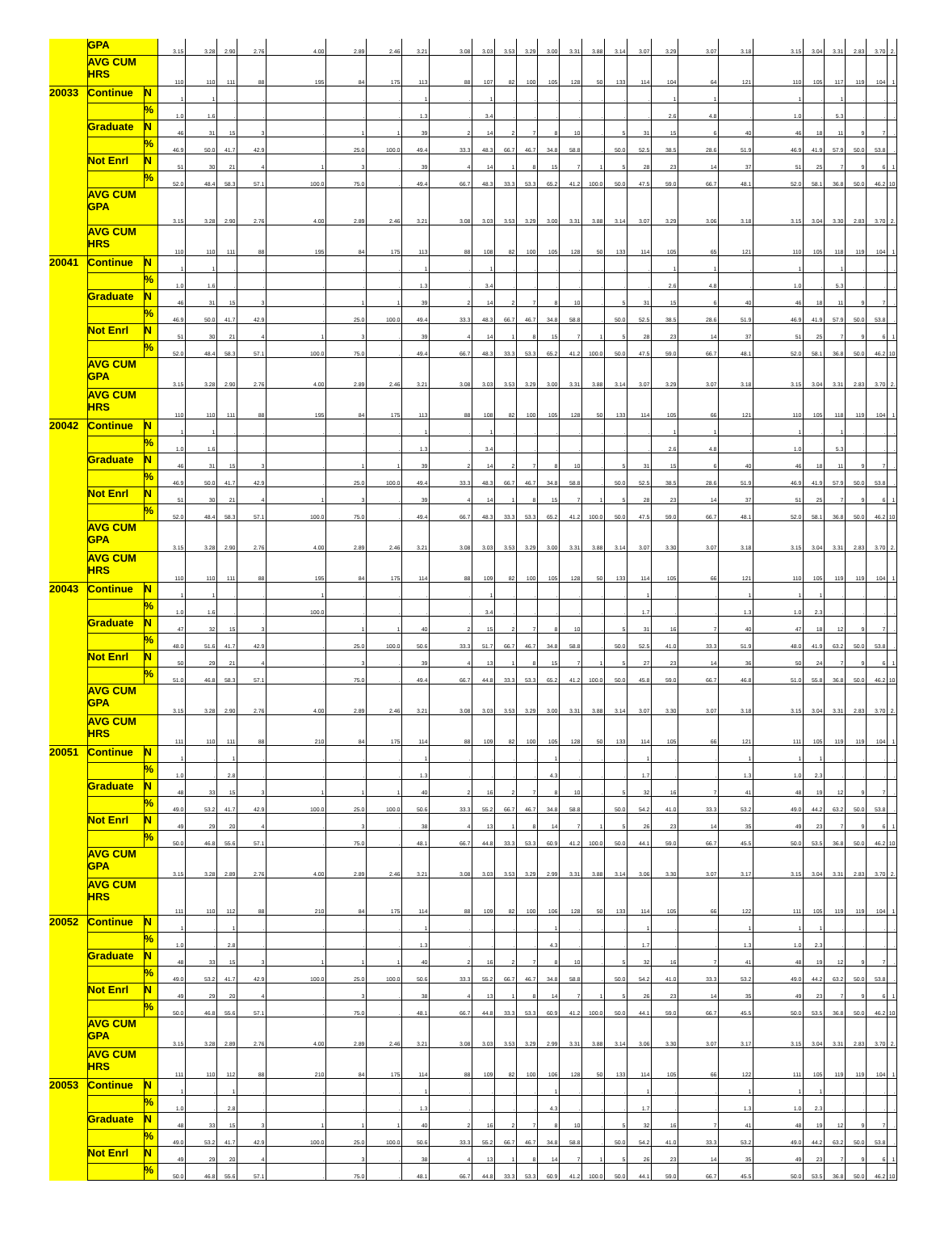| | GPA | | 3.15 | 3.28 | 2.90 | 2.76 | 4.00 | 2.89 | 2.46 | 3.21 | 3.08 | 3.03 | 3.53 | 3.29 | 3.00 | 3.31 | 3.88 | 3.14 | 3.07 | 3.29 | 3.07 | 3.18 | 3.15 | 3.04 | 3.31 | 2.83 | 3.70 | 2. |
| | AVG CUM HRS | | 110 | 110 | 111 | 88 | 195 | 84 | 175 | 113 | 88 | 107 | 82 | 100 | 105 | 128 | 50 | 133 | 114 | 104 | 64 | 121 | 110 | 105 | 117 | 119 | 104 | 1 |
| 20033 | Continue | N | 1 | 1 | . | . | . | . | . | 1 | . | 1 | . | . | . | . | . | . | . | 1 | 1 | . | 1 | . | 1 | . | . | . |
| | | % | 1.0 | 1.6 | . | . | . | . | . | 1.3 | . | 3.4 | . | . | . | . | . | . | . | 2.6 | 4.8 | . | 1.0 | . | 5.3 | . | . | . |
| | Graduate | N | 46 | 31 | 15 | 3 | . | 1 | 1 | 39 | 2 | 14 | 2 | 7 | 8 | 10 | . | 5 | 31 | 15 | 6 | 40 | 46 | 18 | 11 | 9 | 7 | . |
| | | % | 46.9 | 50.0 | 41.7 | 42.9 | . | 25.0 | 100.0 | 49.4 | 33.3 | 48.3 | 66.7 | 46.7 | 34.8 | 58.8 | . | 50.0 | 52.5 | 38.5 | 28.6 | 51.9 | 46.9 | 41.9 | 57.9 | 50.0 | 53.8 | . |
| | Not Enrl | N | 51 | 30 | 21 | 4 | 1 | 3 | . | 39 | 4 | 14 | 1 | 8 | 15 | 7 | 1 | 5 | 28 | 23 | 14 | 37 | 51 | 25 | 7 | 9 | 6 | 1 |
| | | % | 52.0 | 48.4 | 58.3 | 57.1 | 100.0 | 75.0 | . | 49.4 | 66.7 | 48.3 | 33.3 | 53.3 | 65.2 | 41.2 | 100.0 | 50.0 | 47.5 | 59.0 | 66.7 | 48.1 | 52.0 | 58.1 | 36.8 | 50.0 | 46.2 | 10 |
| | AVG CUM GPA | | 3.15 | 3.28 | 2.90 | 2.76 | 4.00 | 2.89 | 2.46 | 3.21 | 3.08 | 3.03 | 3.53 | 3.29 | 3.00 | 3.31 | 3.88 | 3.14 | 3.07 | 3.29 | 3.06 | 3.18 | 3.15 | 3.04 | 3.30 | 2.83 | 3.70 | 2. |
| | AVG CUM HRS | | 110 | 110 | 111 | 88 | 195 | 84 | 175 | 113 | 88 | 108 | 82 | 100 | 105 | 128 | 50 | 133 | 114 | 105 | 65 | 121 | 110 | 105 | 118 | 119 | 104 | 1 |
| 20041 | Continue | N | 1 | 1 | . | . | . | . | . | 1 | . | 1 | . | . | . | . | . | . | . | 1 | 1 | . | 1 | . | 1 | . | . | . |
| | | % | 1.0 | 1.6 | . | . | . | . | . | 1.3 | . | 3.4 | . | . | . | . | . | . | . | 2.6 | 4.8 | . | 1.0 | . | 5.3 | . | . | . |
| | Graduate | N | 46 | 31 | 15 | 3 | . | 1 | 1 | 39 | 2 | 14 | 2 | 7 | 8 | 10 | . | 5 | 31 | 15 | 6 | 40 | 46 | 18 | 11 | 9 | 7 | . |
| | | % | 46.9 | 50.0 | 41.7 | 42.9 | . | 25.0 | 100.0 | 49.4 | 33.3 | 48.3 | 66.7 | 46.7 | 34.8 | 58.8 | . | 50.0 | 52.5 | 38.5 | 28.6 | 51.9 | 46.9 | 41.9 | 57.9 | 50.0 | 53.8 | . |
| | Not Enrl | N | 51 | 30 | 21 | 4 | 1 | 3 | . | 39 | 4 | 14 | 1 | 8 | 15 | 7 | 1 | 5 | 28 | 23 | 14 | 37 | 51 | 25 | 7 | 9 | 6 | 1 |
| | | % | 52.0 | 48.4 | 58.3 | 57.1 | 100.0 | 75.0 | . | 49.4 | 66.7 | 48.3 | 33.3 | 53.3 | 65.2 | 41.2 | 100.0 | 50.0 | 47.5 | 59.0 | 66.7 | 48.1 | 52.0 | 58.1 | 36.8 | 50.0 | 46.2 | 10 |
| | AVG CUM GPA | | 3.15 | 3.28 | 2.90 | 2.76 | 4.00 | 2.89 | 2.46 | 3.21 | 3.08 | 3.03 | 3.53 | 3.29 | 3.00 | 3.31 | 3.88 | 3.14 | 3.07 | 3.29 | 3.07 | 3.18 | 3.15 | 3.04 | 3.31 | 2.83 | 3.70 | 2. |
| | AVG CUM HRS | | 110 | 110 | 111 | 88 | 195 | 84 | 175 | 113 | 88 | 108 | 82 | 100 | 105 | 128 | 50 | 133 | 114 | 105 | 66 | 121 | 110 | 105 | 118 | 119 | 104 | 1 |
| 20042 | Continue | N | 1 | 1 | . | . | . | . | . | 1 | . | 1 | . | . | . | . | . | . | . | 1 | 1 | . | 1 | . | 1 | . | . | . |
| | | % | 1.0 | 1.6 | . | . | . | . | . | 1.3 | . | 3.4 | . | . | . | . | . | . | . | 2.6 | 4.8 | . | 1.0 | . | 5.3 | . | . | . |
| | Graduate | N | 46 | 31 | 15 | 3 | . | 1 | 1 | 39 | 2 | 14 | 2 | 7 | 8 | 10 | . | 5 | 31 | 15 | 6 | 40 | 46 | 18 | 11 | 9 | 7 | . |
| | | % | 46.9 | 50.0 | 41.7 | 42.9 | . | 25.0 | 100.0 | 49.4 | 33.3 | 48.3 | 66.7 | 46.7 | 34.8 | 58.8 | . | 50.0 | 52.5 | 38.5 | 28.6 | 51.9 | 46.9 | 41.9 | 57.9 | 50.0 | 53.8 | . |
| | Not Enrl | N | 51 | 30 | 21 | 4 | 1 | 3 | . | 39 | 4 | 14 | 1 | 8 | 15 | 7 | 1 | 5 | 28 | 23 | 14 | 37 | 51 | 25 | 7 | 9 | 6 | 1 |
| | | % | 52.0 | 48.4 | 58.3 | 57.1 | 100.0 | 75.0 | . | 49.4 | 66.7 | 48.3 | 33.3 | 53.3 | 65.2 | 41.2 | 100.0 | 50.0 | 47.5 | 59.0 | 66.7 | 48.1 | 52.0 | 58.1 | 36.8 | 50.0 | 46.2 | 10 |
| | AVG CUM GPA | | 3.15 | 3.28 | 2.90 | 2.76 | 4.00 | 2.89 | 2.46 | 3.21 | 3.08 | 3.03 | 3.53 | 3.29 | 3.00 | 3.31 | 3.88 | 3.14 | 3.07 | 3.30 | 3.07 | 3.18 | 3.15 | 3.04 | 3.31 | 2.83 | 3.70 | 2. |
| | AVG CUM HRS | | 110 | 110 | 111 | 88 | 195 | 84 | 175 | 114 | 88 | 109 | 82 | 100 | 105 | 128 | 50 | 133 | 114 | 105 | 66 | 121 | 110 | 105 | 119 | 119 | 104 | 1 |
| 20043 | Continue | N | 1 | 1 | . | . | 1 | . | . | . | . | 1 | . | . | . | . | . | . | 1 | . | . | 1 | 1 | 1 | . | . | . | . |
| | | % | 1.0 | 1.6 | . | . | 100.0 | . | . | . | . | 3.4 | . | . | . | . | . | . | 1.7 | . | . | 1.3 | 1.0 | 2.3 | . | . | . | . |
| | Graduate | N | 47 | 32 | 15 | 3 | . | 1 | 1 | 40 | 2 | 15 | 2 | 7 | 8 | 10 | . | 5 | 31 | 16 | 7 | 40 | 47 | 18 | 12 | 9 | 7 | . |
| | | % | 48.0 | 51.6 | 41.7 | 42.9 | . | 25.0 | 100.0 | 50.6 | 33.3 | 51.7 | 66.7 | 46.7 | 34.8 | 58.8 | . | 50.0 | 52.5 | 41.0 | 33.3 | 51.9 | 48.0 | 41.9 | 63.2 | 50.0 | 53.8 | . |
| | Not Enrl | N | 50 | 29 | 21 | 4 | . | 3 | . | 39 | 4 | 13 | 1 | 8 | 15 | 7 | 1 | 5 | 27 | 23 | 14 | 36 | 50 | 24 | 7 | 9 | 6 | 1 |
| | | % | 51.0 | 46.8 | 58.3 | 57.1 | . | 75.0 | . | 49.4 | 66.7 | 44.8 | 33.3 | 53.3 | 65.2 | 41.2 | 100.0 | 50.0 | 45.8 | 59.0 | 66.7 | 46.8 | 51.0 | 55.8 | 36.8 | 50.0 | 46.2 | 10 |
| | AVG CUM GPA | | 3.15 | 3.28 | 2.90 | 2.76 | 4.00 | 2.89 | 2.46 | 3.21 | 3.08 | 3.03 | 3.53 | 3.29 | 3.00 | 3.31 | 3.88 | 3.14 | 3.07 | 3.30 | 3.07 | 3.18 | 3.15 | 3.04 | 3.31 | 2.83 | 3.70 | 2. |
| | AVG CUM HRS | | 111 | 110 | 111 | 88 | 210 | 84 | 175 | 114 | 88 | 109 | 82 | 100 | 105 | 128 | 50 | 133 | 114 | 105 | 66 | 121 | 111 | 105 | 119 | 119 | 104 | 1 |
| 20051 | Continue | N | 1 | . | 1 | . | . | . | . | 1 | . | . | . | . | 1 | . | . | . | 1 | . | . | 1 | 1 | 1 | . | . | . | . |
| | | % | 1.0 | . | 2.8 | . | . | . | . | 1.3 | . | . | . | . | 4.3 | . | . | . | 1.7 | . | . | 1.3 | 1.0 | 2.3 | . | . | . | . |
| | Graduate | N | 48 | 33 | 15 | 3 | 1 | 1 | 1 | 40 | 2 | 16 | 2 | 7 | 8 | 10 | . | 5 | 32 | 16 | 7 | 41 | 48 | 19 | 12 | 9 | 7 | . |
| | | % | 49.0 | 53.2 | 41.7 | 42.9 | 100.0 | 25.0 | 100.0 | 50.6 | 33.3 | 55.2 | 66.7 | 46.7 | 34.8 | 58.8 | . | 50.0 | 54.2 | 41.0 | 33.3 | 53.2 | 49.0 | 44.2 | 63.2 | 50.0 | 53.8 | . |
| | Not Enrl | N | 49 | 29 | 20 | 4 | . | 3 | . | 38 | 4 | 13 | 1 | 8 | 14 | 7 | 1 | 5 | 26 | 23 | 14 | 35 | 49 | 23 | 7 | 9 | 6 | 1 |
| | | % | 50.0 | 46.8 | 55.6 | 57.1 | . | 75.0 | . | 48.1 | 66.7 | 44.8 | 33.3 | 53.3 | 60.9 | 41.2 | 100.0 | 50.0 | 44.1 | 59.0 | 66.7 | 45.5 | 50.0 | 53.5 | 36.8 | 50.0 | 46.2 | 10 |
| | AVG CUM GPA | | 3.15 | 3.28 | 2.89 | 2.76 | 4.00 | 2.89 | 2.46 | 3.21 | 3.08 | 3.03 | 3.53 | 3.29 | 2.99 | 3.31 | 3.88 | 3.14 | 3.06 | 3.30 | 3.07 | 3.17 | 3.15 | 3.04 | 3.31 | 2.83 | 3.70 | 2. |
| | AVG CUM HRS | | 111 | 110 | 112 | 88 | 210 | 84 | 175 | 114 | 88 | 109 | 82 | 100 | 106 | 128 | 50 | 133 | 114 | 105 | 66 | 122 | 111 | 105 | 119 | 119 | 104 | 1 |
| 20052 | Continue | N | 1 | . | 1 | . | . | . | . | 1 | . | . | . | . | 1 | . | . | . | 1 | . | . | 1 | 1 | 1 | . | . | . | . |
| | | % | 1.0 | . | 2.8 | . | . | . | . | 1.3 | . | . | . | . | 4.3 | . | . | . | 1.7 | . | . | 1.3 | 1.0 | 2.3 | . | . | . | . |
| | Graduate | N | 48 | 33 | 15 | 3 | 1 | 1 | 1 | 40 | 2 | 16 | 2 | 7 | 8 | 10 | . | 5 | 32 | 16 | 7 | 41 | 48 | 19 | 12 | 9 | 7 | . |
| | | % | 49.0 | 53.2 | 41.7 | 42.9 | 100.0 | 25.0 | 100.0 | 50.6 | 33.3 | 55.2 | 66.7 | 46.7 | 34.8 | 58.8 | . | 50.0 | 54.2 | 41.0 | 33.3 | 53.2 | 49.0 | 44.2 | 63.2 | 50.0 | 53.8 | . |
| | Not Enrl | N | 49 | 29 | 20 | 4 | . | 3 | . | 38 | 4 | 13 | 1 | 8 | 14 | 7 | 1 | 5 | 26 | 23 | 14 | 35 | 49 | 23 | 7 | 9 | 6 | 1 |
| | | % | 50.0 | 46.8 | 55.6 | 57.1 | . | 75.0 | . | 48.1 | 66.7 | 44.8 | 33.3 | 53.3 | 60.9 | 41.2 | 100.0 | 50.0 | 44.1 | 59.0 | 66.7 | 45.5 | 50.0 | 53.5 | 36.8 | 50.0 | 46.2 | 10 |
| | AVG CUM GPA | | 3.15 | 3.28 | 2.89 | 2.76 | 4.00 | 2.89 | 2.46 | 3.21 | 3.08 | 3.03 | 3.53 | 3.29 | 2.99 | 3.31 | 3.88 | 3.14 | 3.06 | 3.30 | 3.07 | 3.17 | 3.15 | 3.04 | 3.31 | 2.83 | 3.70 | 2. |
| | AVG CUM HRS | | 111 | 110 | 112 | 88 | 210 | 84 | 175 | 114 | 88 | 109 | 82 | 100 | 106 | 128 | 50 | 133 | 114 | 105 | 66 | 122 | 111 | 105 | 119 | 119 | 104 | 1 |
| 20053 | Continue | N | 1 | . | 1 | . | . | . | . | 1 | . | . | . | . | 1 | . | . | . | 1 | . | . | 1 | 1 | 1 | . | . | . | . |
| | | % | 1.0 | . | 2.8 | . | . | . | . | 1.3 | . | . | . | . | 4.3 | . | . | . | 1.7 | . | . | 1.3 | 1.0 | 2.3 | . | . | . | . |
| | Graduate | N | 48 | 33 | 15 | 3 | 1 | 1 | 1 | 40 | 2 | 16 | 2 | 7 | 8 | 10 | . | 5 | 32 | 16 | 7 | 41 | 48 | 19 | 12 | 9 | 7 | . |
| | | % | 49.0 | 53.2 | 41.7 | 42.9 | 100.0 | 25.0 | 100.0 | 50.6 | 33.3 | 55.2 | 66.7 | 46.7 | 34.8 | 58.8 | . | 50.0 | 54.2 | 41.0 | 33.3 | 53.2 | 49.0 | 44.2 | 63.2 | 50.0 | 53.8 | . |
| | Not Enrl | N | 49 | 29 | 20 | 4 | . | 3 | . | 38 | 4 | 13 | 1 | 8 | 14 | 7 | 1 | 5 | 26 | 23 | 14 | 35 | 49 | 23 | 7 | 9 | 6 | 1 |
| | | % | 50.0 | 46.8 | 55.6 | 57.1 | . | 75.0 | . | 48.1 | 66.7 | 44.8 | 33.3 | 53.3 | 60.9 | 41.2 | 100.0 | 50.0 | 44.1 | 59.0 | 66.7 | 45.5 | 50.0 | 53.5 | 36.8 | 50.0 | 46.2 | 10 |